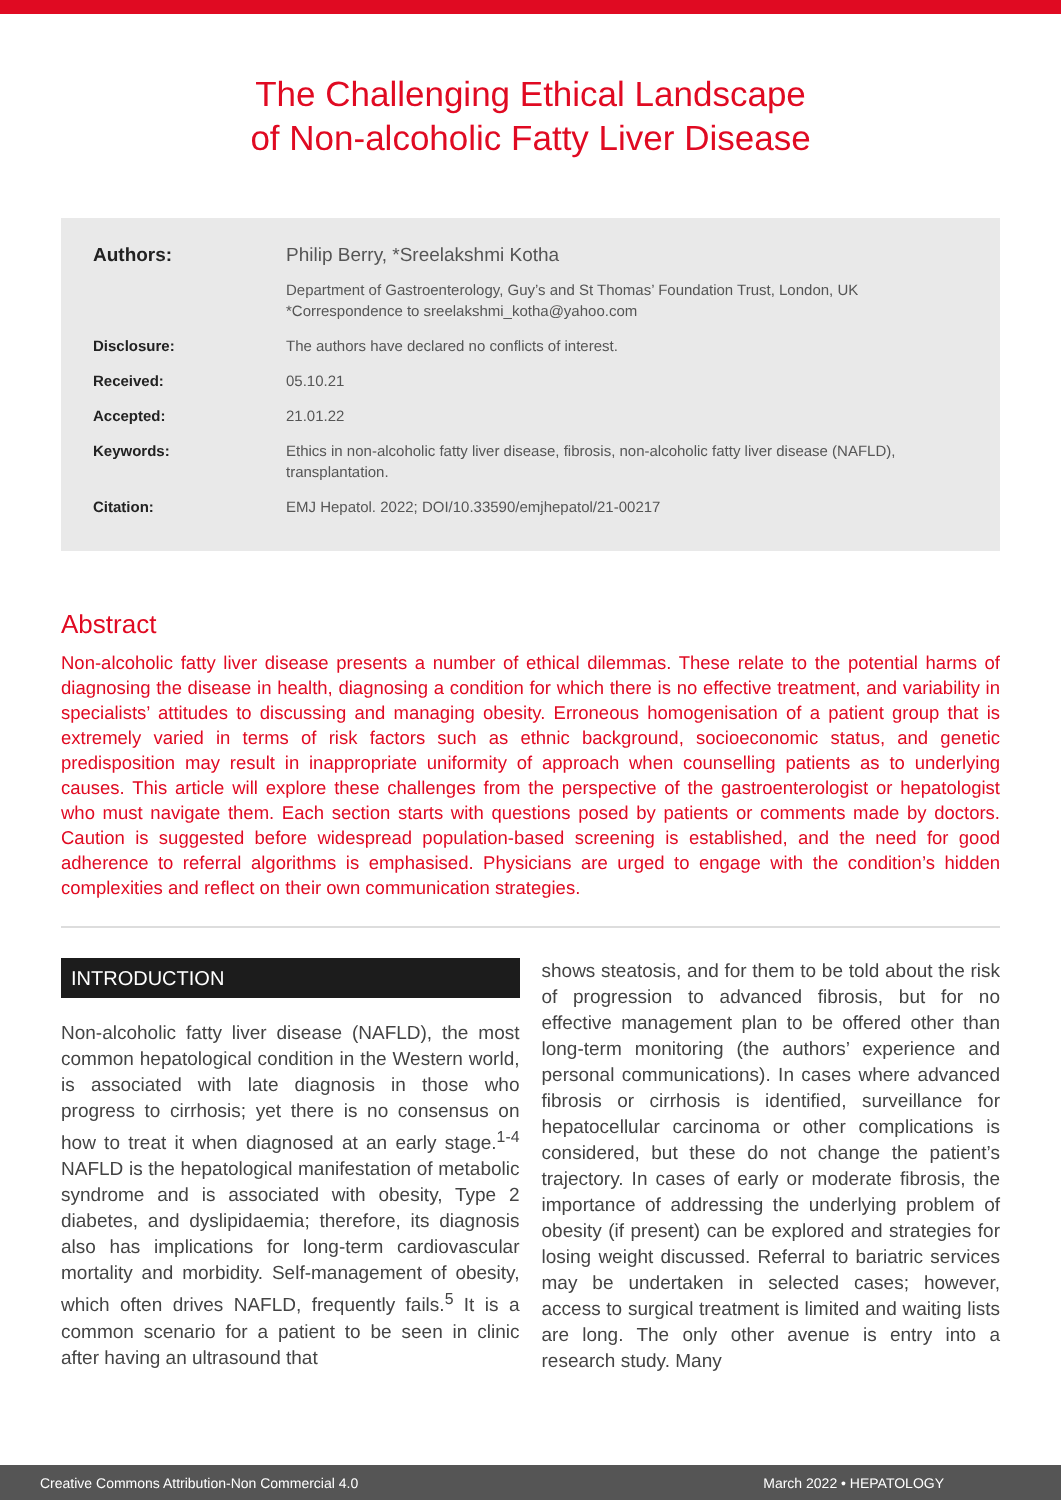The Challenging Ethical Landscape
of Non-alcoholic Fatty Liver Disease
Authors: Philip Berry, *Sreelakshmi Kotha
Department of Gastroenterology, Guy’s and St Thomas’ Foundation Trust, London, UK
*Correspondence to sreelakshmi_kotha@yahoo.com
Disclosure: The authors have declared no conflicts of interest.
Received: 05.10.21
Accepted: 21.01.22
Keywords: Ethics in non-alcoholic fatty liver disease, fibrosis, non-alcoholic fatty liver disease (NAFLD), transplantation.
Citation: EMJ Hepatol. 2022; DOI/10.33590/emjhepatol/21-00217
Abstract
Non-alcoholic fatty liver disease presents a number of ethical dilemmas. These relate to the potential harms of diagnosing the disease in health, diagnosing a condition for which there is no effective treatment, and variability in specialists’ attitudes to discussing and managing obesity. Erroneous homogenisation of a patient group that is extremely varied in terms of risk factors such as ethnic background, socioeconomic status, and genetic predisposition may result in inappropriate uniformity of approach when counselling patients as to underlying causes. This article will explore these challenges from the perspective of the gastroenterologist or hepatologist who must navigate them. Each section starts with questions posed by patients or comments made by doctors. Caution is suggested before widespread population-based screening is established, and the need for good adherence to referral algorithms is emphasised. Physicians are urged to engage with the condition’s hidden complexities and reflect on their own communication strategies.
INTRODUCTION
Non-alcoholic fatty liver disease (NAFLD), the most common hepatological condition in the Western world, is associated with late diagnosis in those who progress to cirrhosis; yet there is no consensus on how to treat it when diagnosed at an early stage.<sup>1-4</sup> NAFLD is the hepatological manifestation of metabolic syndrome and is associated with obesity, Type 2 diabetes, and dyslipidaemia; therefore, its diagnosis also has implications for long-term cardiovascular mortality and morbidity. Self-management of obesity, which often drives NAFLD, frequently fails.<sup>5</sup> It is a common scenario for a patient to be seen in clinic after having an ultrasound that
shows steatosis, and for them to be told about the risk of progression to advanced fibrosis, but for no effective management plan to be offered other than long-term monitoring (the authors’ experience and personal communications). In cases where advanced fibrosis or cirrhosis is identified, surveillance for hepatocellular carcinoma or other complications is considered, but these do not change the patient’s trajectory. In cases of early or moderate fibrosis, the importance of addressing the underlying problem of obesity (if present) can be explored and strategies for losing weight discussed. Referral to bariatric services may be undertaken in selected cases; however, access to surgical treatment is limited and waiting lists are long. The only other avenue is entry into a research study. Many
Creative Commons Attribution-Non Commercial 4.0 March 2022 • HEPATOLOGY